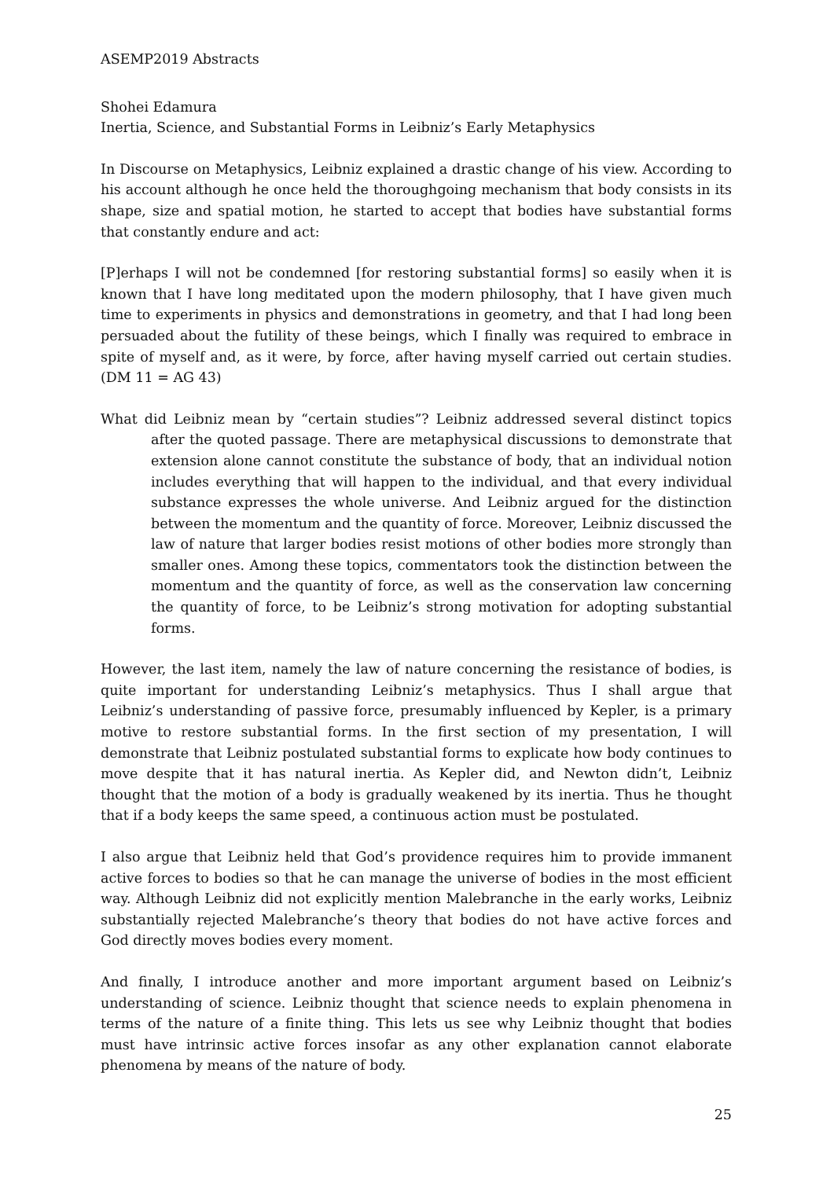ASEMP2019 Abstracts
Shohei Edamura
Inertia, Science, and Substantial Forms in Leibniz’s Early Metaphysics
In Discourse on Metaphysics, Leibniz explained a drastic change of his view. According to his account although he once held the thoroughgoing mechanism that body consists in its shape, size and spatial motion, he started to accept that bodies have substantial forms that constantly endure and act:
[P]erhaps I will not be condemned [for restoring substantial forms] so easily when it is known that I have long meditated upon the modern philosophy, that I have given much time to experiments in physics and demonstrations in geometry, and that I had long been persuaded about the futility of these beings, which I finally was required to embrace in spite of myself and, as it were, by force, after having myself carried out certain studies. (DM 11 = AG 43)
What did Leibniz mean by “certain studies”? Leibniz addressed several distinct topics after the quoted passage. There are metaphysical discussions to demonstrate that extension alone cannot constitute the substance of body, that an individual notion includes everything that will happen to the individual, and that every individual substance expresses the whole universe. And Leibniz argued for the distinction between the momentum and the quantity of force. Moreover, Leibniz discussed the law of nature that larger bodies resist motions of other bodies more strongly than smaller ones. Among these topics, commentators took the distinction between the momentum and the quantity of force, as well as the conservation law concerning the quantity of force, to be Leibniz’s strong motivation for adopting substantial forms.
However, the last item, namely the law of nature concerning the resistance of bodies, is quite important for understanding Leibniz’s metaphysics. Thus I shall argue that Leibniz’s understanding of passive force, presumably influenced by Kepler, is a primary motive to restore substantial forms. In the first section of my presentation, I will demonstrate that Leibniz postulated substantial forms to explicate how body continues to move despite that it has natural inertia. As Kepler did, and Newton didn’t, Leibniz thought that the motion of a body is gradually weakened by its inertia. Thus he thought that if a body keeps the same speed, a continuous action must be postulated.
I also argue that Leibniz held that God’s providence requires him to provide immanent active forces to bodies so that he can manage the universe of bodies in the most efficient way. Although Leibniz did not explicitly mention Malebranche in the early works, Leibniz substantially rejected Malebranche’s theory that bodies do not have active forces and God directly moves bodies every moment.
And finally, I introduce another and more important argument based on Leibniz’s understanding of science. Leibniz thought that science needs to explain phenomena in terms of the nature of a finite thing. This lets us see why Leibniz thought that bodies must have intrinsic active forces insofar as any other explanation cannot elaborate phenomena by means of the nature of body.
25